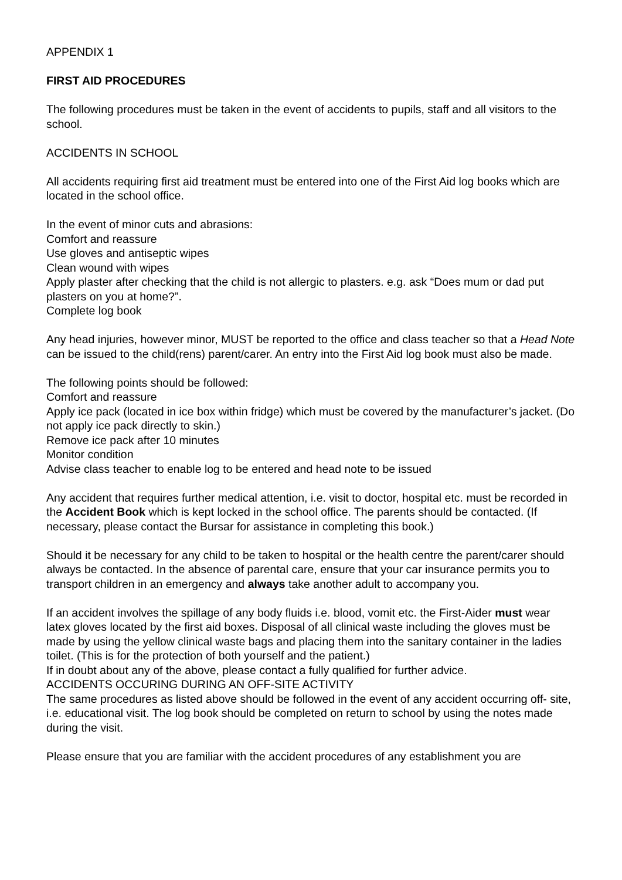APPENDIX 1
FIRST AID PROCEDURES
The following procedures must be taken in the event of accidents to pupils, staff and all visitors to the school.
ACCIDENTS IN SCHOOL
All accidents requiring first aid treatment must be entered into one of the First Aid log books which are located in the school office.
In the event of minor cuts and abrasions:
Comfort and reassure
Use gloves and antiseptic wipes
Clean wound with wipes
Apply plaster after checking that the child is not allergic to plasters. e.g. ask “Does mum or dad put plasters on you at home?”.
Complete log book
Any head injuries, however minor, MUST be reported to the office and class teacher so that a Head Note can be issued to the child(rens) parent/carer. An entry into the First Aid log book must also be made.
The following points should be followed:
Comfort and reassure
Apply ice pack (located in ice box within fridge) which must be covered by the manufacturer’s jacket. (Do not apply ice pack directly to skin.)
Remove ice pack after 10 minutes
Monitor condition
Advise class teacher to enable log to be entered and head note to be issued
Any accident that requires further medical attention, i.e. visit to doctor, hospital etc. must be recorded in the Accident Book which is kept locked in the school office. The parents should be contacted. (If necessary, please contact the Bursar for assistance in completing this book.)
Should it be necessary for any child to be taken to hospital or the health centre the parent/carer should always be contacted. In the absence of parental care, ensure that your car insurance permits you to transport children in an emergency and always take another adult to accompany you.
If an accident involves the spillage of any body fluids i.e. blood, vomit etc. the First-Aider must wear latex gloves located by the first aid boxes. Disposal of all clinical waste including the gloves must be made by using the yellow clinical waste bags and placing them into the sanitary container in the ladies toilet. (This is for the protection of both yourself and the patient.)
If in doubt about any of the above, please contact a fully qualified for further advice.
ACCIDENTS OCCURING DURING AN OFF-SITE ACTIVITY
The same procedures as listed above should be followed in the event of any accident occurring off- site, i.e. educational visit. The log book should be completed on return to school by using the notes made during the visit.
Please ensure that you are familiar with the accident procedures of any establishment you are